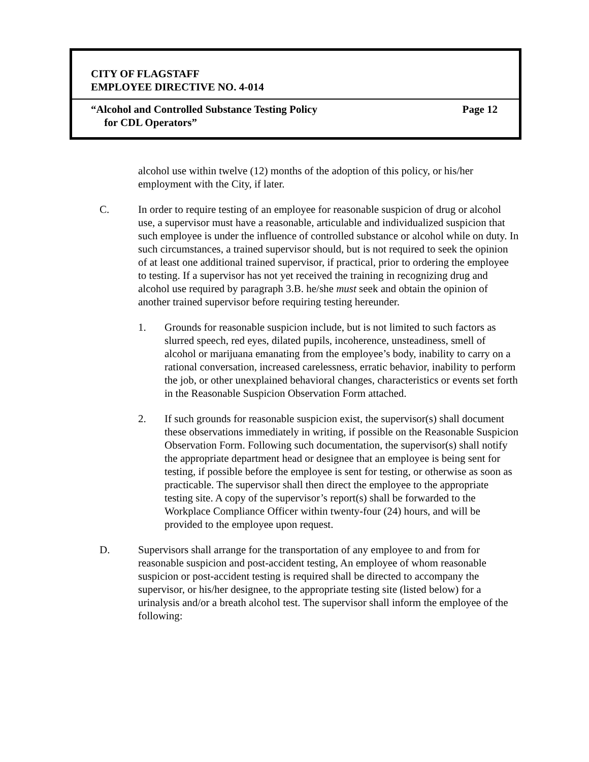CITY OF FLAGSTAFF
EMPLOYEE DIRECTIVE NO. 4-014
“Alcohol and Controlled Substance Testing Policy
for CDL Operators”
Page 12
alcohol use within twelve (12) months of the adoption of this policy, or his/her employment with the City, if later.
C. In order to require testing of an employee for reasonable suspicion of drug or alcohol use, a supervisor must have a reasonable, articulable and individualized suspicion that such employee is under the influence of controlled substance or alcohol while on duty. In such circumstances, a trained supervisor should, but is not required to seek the opinion of at least one additional trained supervisor, if practical, prior to ordering the employee to testing. If a supervisor has not yet received the training in recognizing drug and alcohol use required by paragraph 3.B. he/she must seek and obtain the opinion of another trained supervisor before requiring testing hereunder.
1. Grounds for reasonable suspicion include, but is not limited to such factors as slurred speech, red eyes, dilated pupils, incoherence, unsteadiness, smell of alcohol or marijuana emanating from the employee’s body, inability to carry on a rational conversation, increased carelessness, erratic behavior, inability to perform the job, or other unexplained behavioral changes, characteristics or events set forth in the Reasonable Suspicion Observation Form attached.
2. If such grounds for reasonable suspicion exist, the supervisor(s) shall document these observations immediately in writing, if possible on the Reasonable Suspicion Observation Form. Following such documentation, the supervisor(s) shall notify the appropriate department head or designee that an employee is being sent for testing, if possible before the employee is sent for testing, or otherwise as soon as practicable. The supervisor shall then direct the employee to the appropriate testing site. A copy of the supervisor’s report(s) shall be forwarded to the Workplace Compliance Officer within twenty-four (24) hours, and will be provided to the employee upon request.
D. Supervisors shall arrange for the transportation of any employee to and from for reasonable suspicion and post-accident testing, An employee of whom reasonable suspicion or post-accident testing is required shall be directed to accompany the supervisor, or his/her designee, to the appropriate testing site (listed below) for a urinalysis and/or a breath alcohol test. The supervisor shall inform the employee of the following: